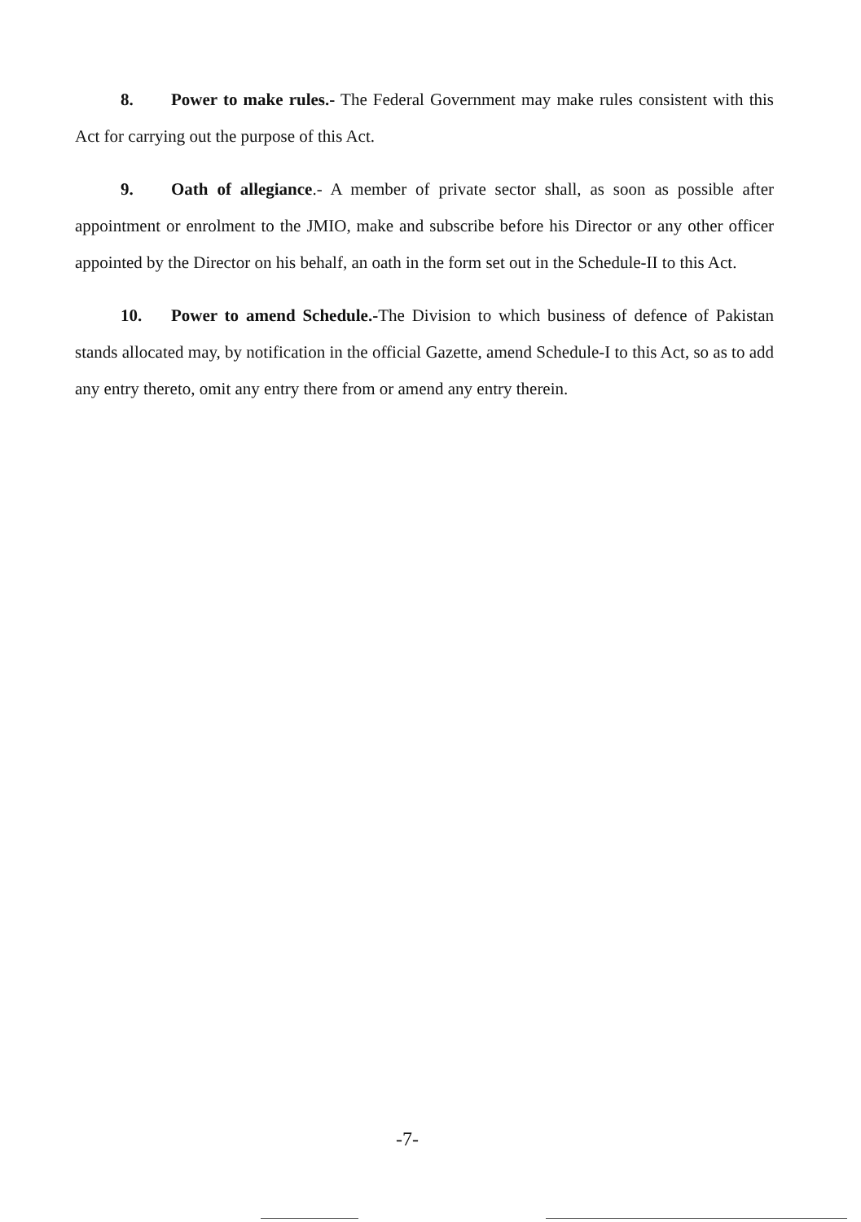8. Power to make rules.- The Federal Government may make rules consistent with this Act for carrying out the purpose of this Act.
9. Oath of allegiance.- A member of private sector shall, as soon as possible after appointment or enrolment to the JMIO, make and subscribe before his Director or any other officer appointed by the Director on his behalf, an oath in the form set out in the Schedule-II to this Act.
10. Power to amend Schedule.-The Division to which business of defence of Pakistan stands allocated may, by notification in the official Gazette, amend Schedule-I to this Act, so as to add any entry thereto, omit any entry there from or amend any entry therein.
-7-